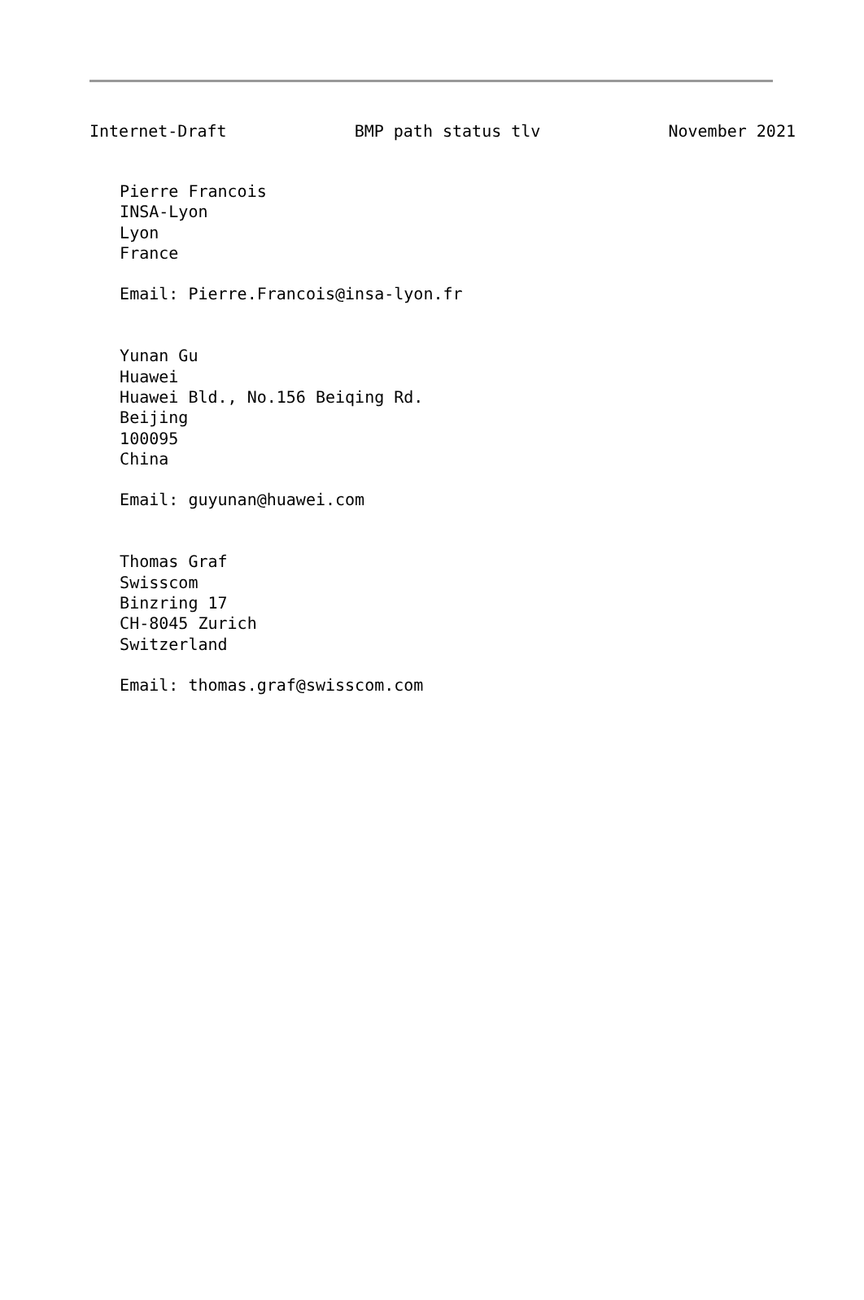Internet-Draft BMP path status tlv November 2021
   Pierre Francois
   INSA-Lyon
   Lyon
   France

   Email: Pierre.Francois@insa-lyon.fr


   Yunan Gu
   Huawei
   Huawei Bld., No.156 Beiqing Rd.
   Beijing
   100095
   China

   Email: guyunan@huawei.com


   Thomas Graf
   Swisscom
   Binzring 17
   CH-8045 Zurich
   Switzerland

   Email: thomas.graf@swisscom.com